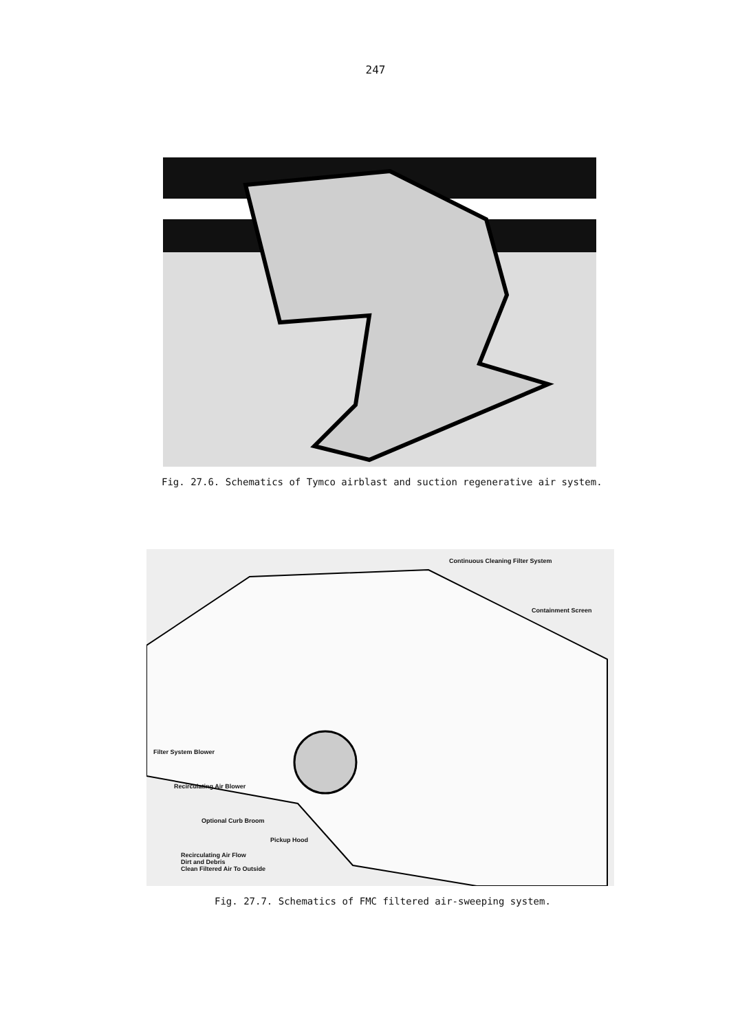247
Fig. 27.6. Schematics of Tymco airblast and suction regenerative air system.
Continuous Cleaning Filter System
Containment Screen
Filter System Blower
Recirculating Air Blower
Optional Curb Broom
Pickup Hood
Recirculating Air Flow
Dirt and Debris
Clean Filtered Air To Outside
Fig. 27.7. Schematics of FMC filtered air-sweeping system.